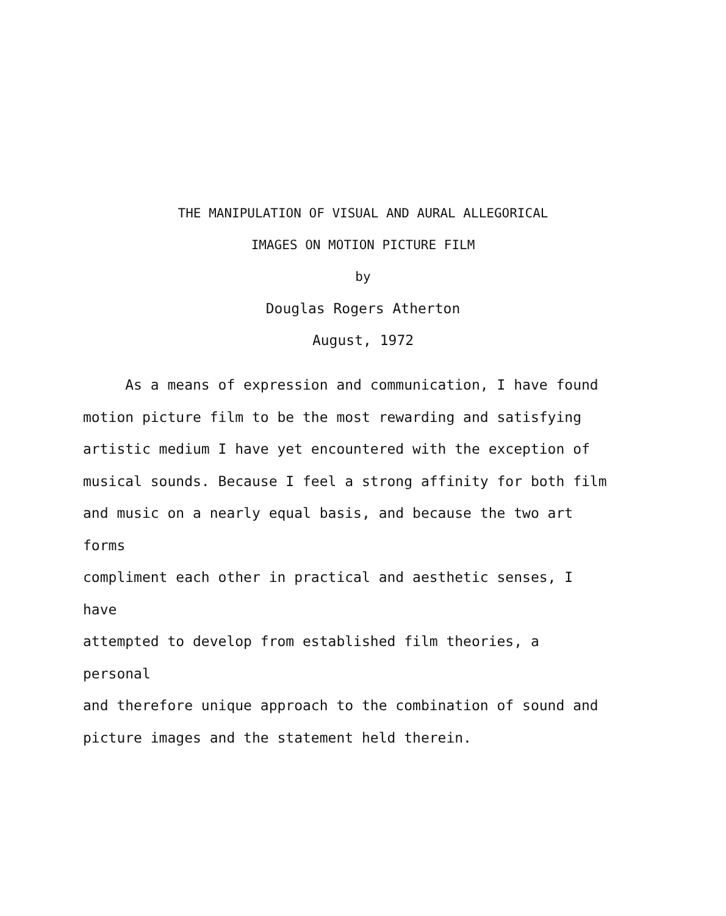THE MANIPULATION OF VISUAL AND AURAL ALLEGORICAL
IMAGES ON MOTION PICTURE FILM
by
Douglas Rogers Atherton
August, 1972
As a means of expression and communication, I have found
motion picture film to be the most rewarding and satisfying
artistic medium I have yet encountered with the exception of
musical sounds. Because I feel a strong affinity for both film
and music on a nearly equal basis, and because the two art forms
compliment each other in practical and aesthetic senses, I have
attempted to develop from established film theories, a personal
and therefore unique approach to the combination of sound and
picture images and the statement held therein.